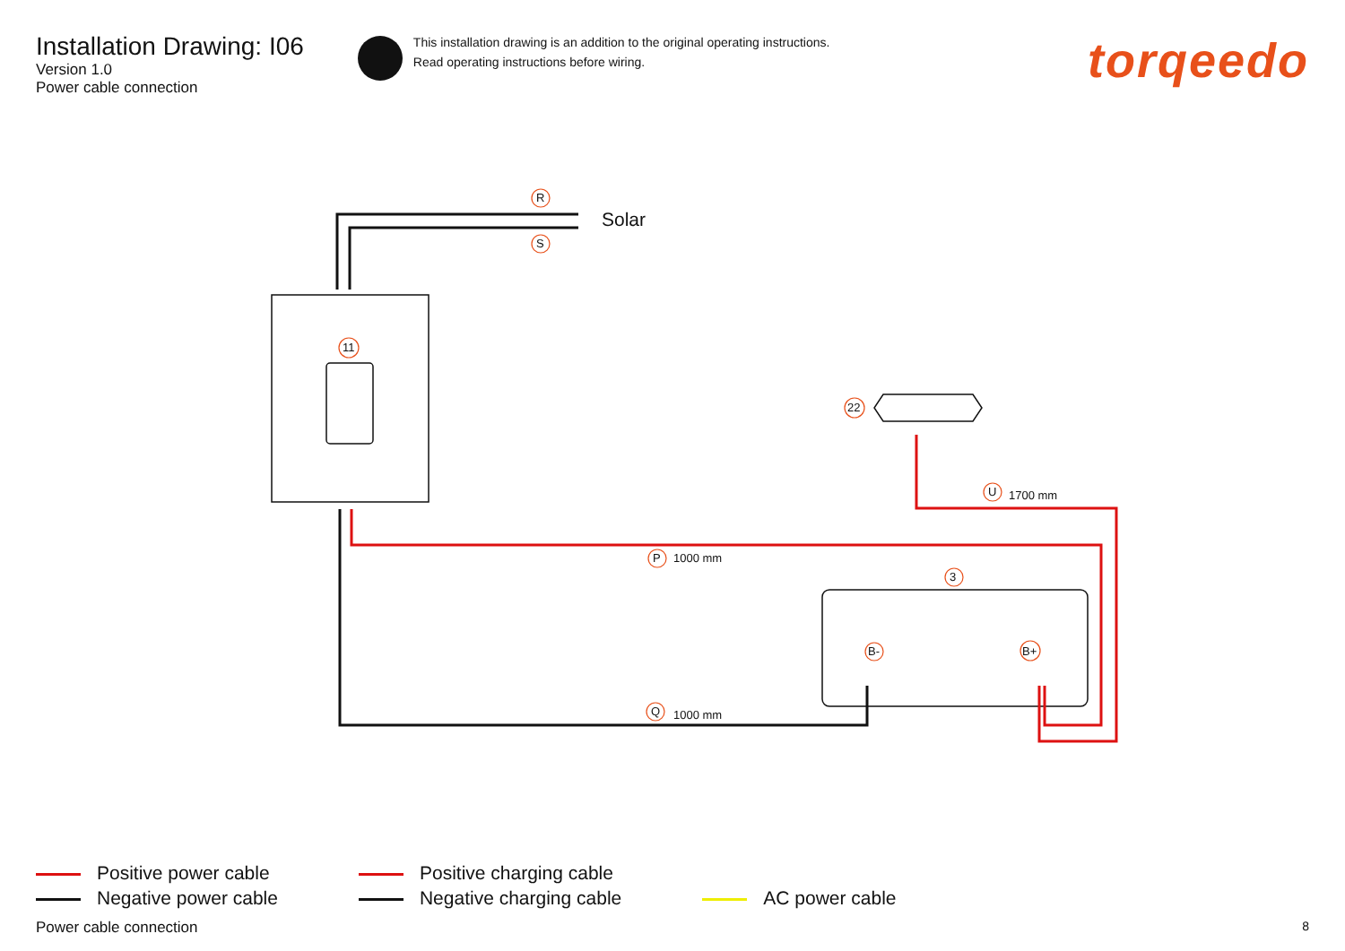Installation Drawing: I06
Version 1.0
Power cable connection
This installation drawing is an addition to the original operating instructions.
Read operating instructions before wiring.
torqeedo
R
S
Solar
11
22
U 1700 mm
P 1000 mm
3
B- B+
Q 1000 mm
Positive power cable
Negative power cable
Positive charging cable
Negative charging cable
AC power cable
Power cable connection 8